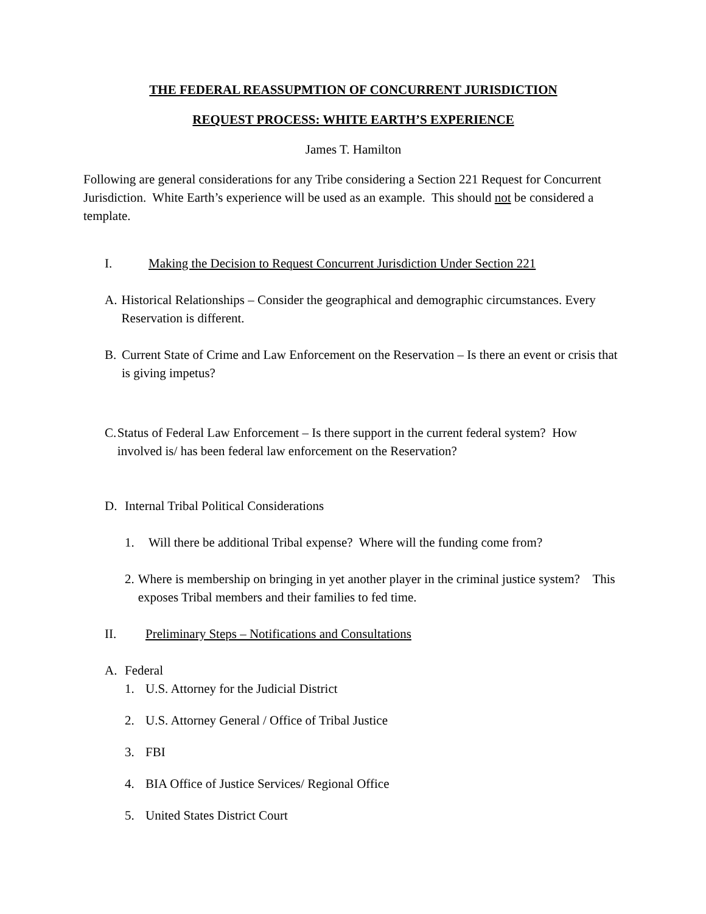THE FEDERAL REASSUPMTION OF CONCURRENT JURISDICTION
REQUEST PROCESS: WHITE EARTH’S EXPERIENCE
James T. Hamilton
Following are general considerations for any Tribe considering a Section 221 Request for Concurrent Jurisdiction. White Earth’s experience will be used as an example. This should not be considered a template.
I. Making the Decision to Request Concurrent Jurisdiction Under Section 221
A. Historical Relationships – Consider the geographical and demographic circumstances. Every Reservation is different.
B. Current State of Crime and Law Enforcement on the Reservation – Is there an event or crisis that is giving impetus?
C. Status of Federal Law Enforcement – Is there support in the current federal system? How involved is/ has been federal law enforcement on the Reservation?
D. Internal Tribal Political Considerations
1. Will there be additional Tribal expense? Where will the funding come from?
2. Where is membership on bringing in yet another player in the criminal justice system? This exposes Tribal members and their families to fed time.
II. Preliminary Steps – Notifications and Consultations
A. Federal
1. U.S. Attorney for the Judicial District
2. U.S. Attorney General / Office of Tribal Justice
3. FBI
4. BIA Office of Justice Services/ Regional Office
5. United States District Court